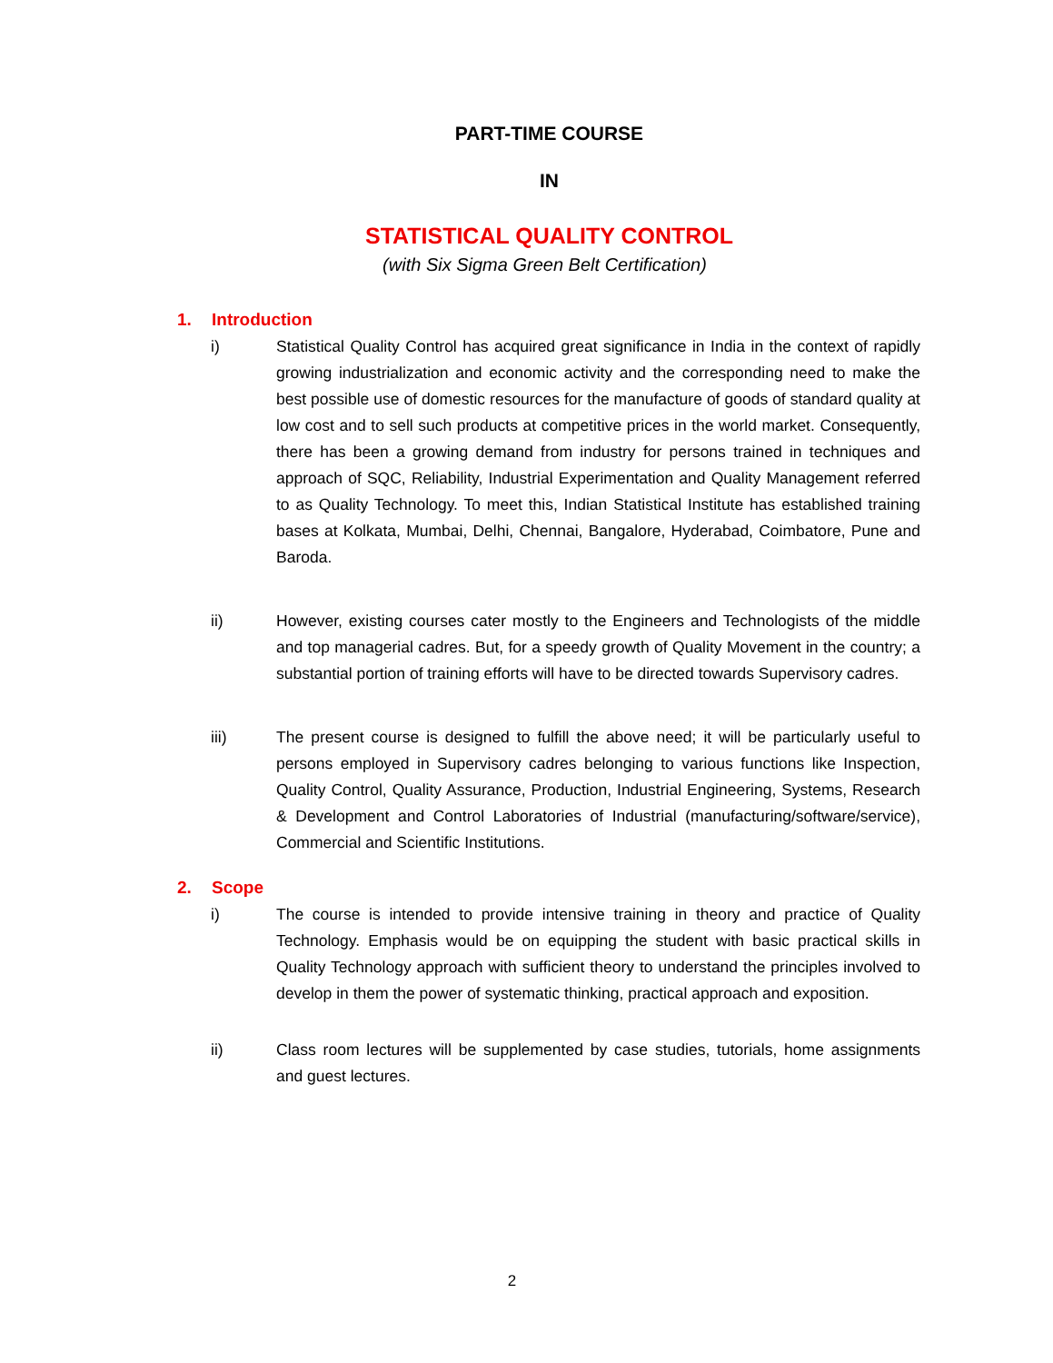PART-TIME COURSE
IN
STATISTICAL QUALITY CONTROL
(with Six Sigma Green Belt Certification)
1. Introduction
i) Statistical Quality Control has acquired great significance in India in the context of rapidly growing industrialization and economic activity and the corresponding need to make the best possible use of domestic resources for the manufacture of goods of standard quality at low cost and to sell such products at competitive prices in the world market. Consequently, there has been a growing demand from industry for persons trained in techniques and approach of SQC, Reliability, Industrial Experimentation and Quality Management referred to as Quality Technology. To meet this, Indian Statistical Institute has established training bases at Kolkata, Mumbai, Delhi, Chennai, Bangalore, Hyderabad, Coimbatore, Pune and Baroda.
ii) However, existing courses cater mostly to the Engineers and Technologists of the middle and top managerial cadres. But, for a speedy growth of Quality Movement in the country; a substantial portion of training efforts will have to be directed towards Supervisory cadres.
iii) The present course is designed to fulfill the above need; it will be particularly useful to persons employed in Supervisory cadres belonging to various functions like Inspection, Quality Control, Quality Assurance, Production, Industrial Engineering, Systems, Research & Development and Control Laboratories of Industrial (manufacturing/software/service), Commercial and Scientific Institutions.
2. Scope
i) The course is intended to provide intensive training in theory and practice of Quality Technology. Emphasis would be on equipping the student with basic practical skills in Quality Technology approach with sufficient theory to understand the principles involved to develop in them the power of systematic thinking, practical approach and exposition.
ii) Class room lectures will be supplemented by case studies, tutorials, home assignments and guest lectures.
2